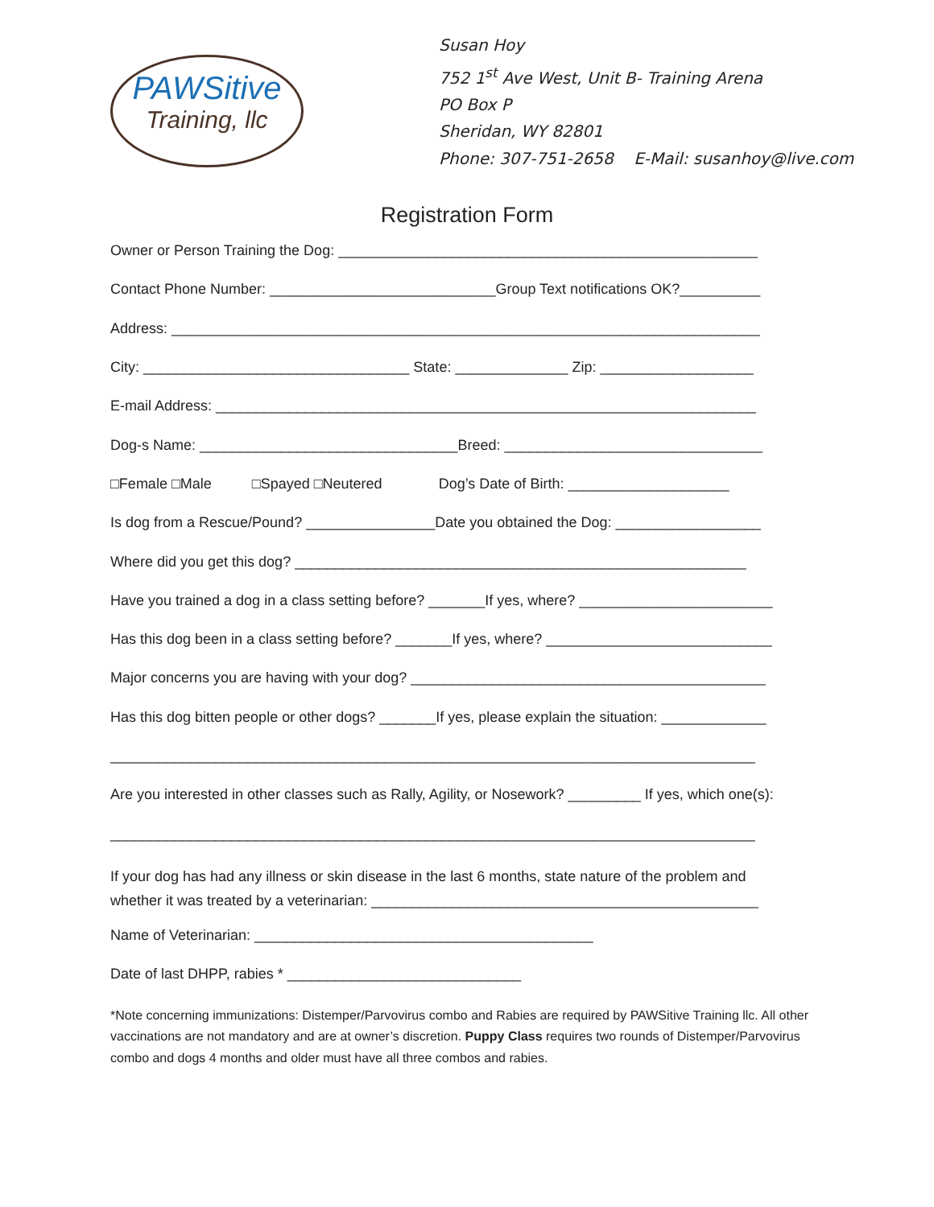PAWSitive
Training, llc
Susan Hoy
752 1<sup>st</sup> Ave West, Unit B- Training Arena
PO Box P
Sheridan, WY 82801
Phone: 307-751-2658 E-Mail: susanhoy@live.com
Registration Form
Owner or Person Training the Dog: ____________________________________________________
Contact Phone Number: ____________________________Group Text notifications OK?__________
Address: _________________________________________________________________________
City: _________________________________ State: ______________ Zip: ___________________
E-mail Address: ___________________________________________________________________
Dog-s Name: ________________________________Breed: ________________________________
□Female □Male □Spayed □Neutered Dog’s Date of Birth: ____________________
Is dog from a Rescue/Pound? ________________Date you obtained the Dog: __________________
Where did you get this dog? ________________________________________________________
Have you trained a dog in a class setting before? _______If yes, where? ________________________
Has this dog been in a class setting before? _______If yes, where? ____________________________
Major concerns you are having with your dog? ____________________________________________
Has this dog bitten people or other dogs? _______If yes, please explain the situation: _____________
________________________________________________________________________________
Are you interested in other classes such as Rally, Agility, or Nosework? _________ If yes, which one(s):
________________________________________________________________________________
If your dog has had any illness or skin disease in the last 6 months, state nature of the problem and whether it was treated by a veterinarian: ________________________________________________
Name of Veterinarian: __________________________________________
Date of last DHPP, rabies * _____________________________
*Note concerning immunizations: Distemper/Parvovirus combo and Rabies are required by PAWSitive Training llc. All other vaccinations are not mandatory and are at owner’s discretion. Puppy Class requires two rounds of Distemper/Parvovirus combo and dogs 4 months and older must have all three combos and rabies.